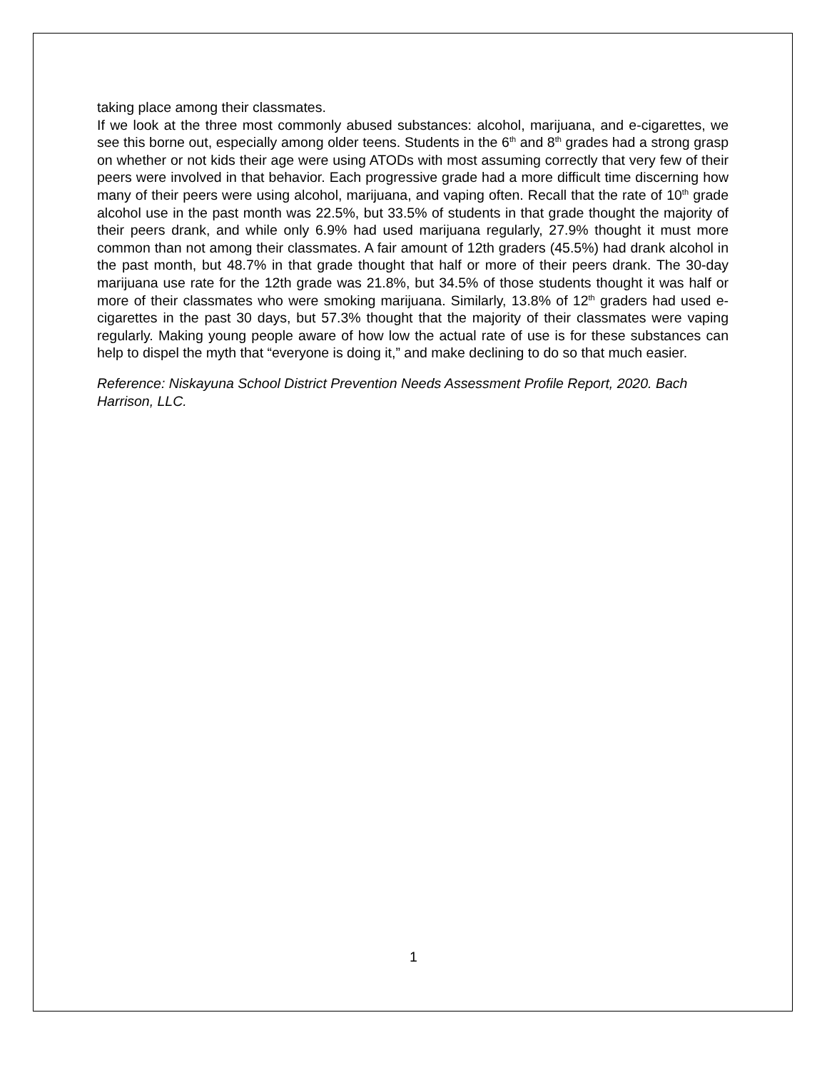taking place among their classmates.
If we look at the three most commonly abused substances: alcohol, marijuana, and e-cigarettes, we see this borne out, especially among older teens. Students in the 6<sup>th</sup> and 8<sup>th</sup> grades had a strong grasp on whether or not kids their age were using ATODs with most assuming correctly that very few of their peers were involved in that behavior. Each progressive grade had a more difficult time discerning how many of their peers were using alcohol, marijuana, and vaping often. Recall that the rate of 10<sup>th</sup> grade alcohol use in the past month was 22.5%, but 33.5% of students in that grade thought the majority of their peers drank, and while only 6.9% had used marijuana regularly, 27.9% thought it must more common than not among their classmates. A fair amount of 12th graders (45.5%) had drank alcohol in the past month, but 48.7% in that grade thought that half or more of their peers drank. The 30-day marijuana use rate for the 12th grade was 21.8%, but 34.5% of those students thought it was half or more of their classmates who were smoking marijuana. Similarly, 13.8% of 12<sup>th</sup> graders had used e-cigarettes in the past 30 days, but 57.3% thought that the majority of their classmates were vaping regularly. Making young people aware of how low the actual rate of use is for these substances can help to dispel the myth that “everyone is doing it,” and make declining to do so that much easier.
Reference: Niskayuna School District Prevention Needs Assessment Profile Report, 2020. Bach Harrison, LLC.
1